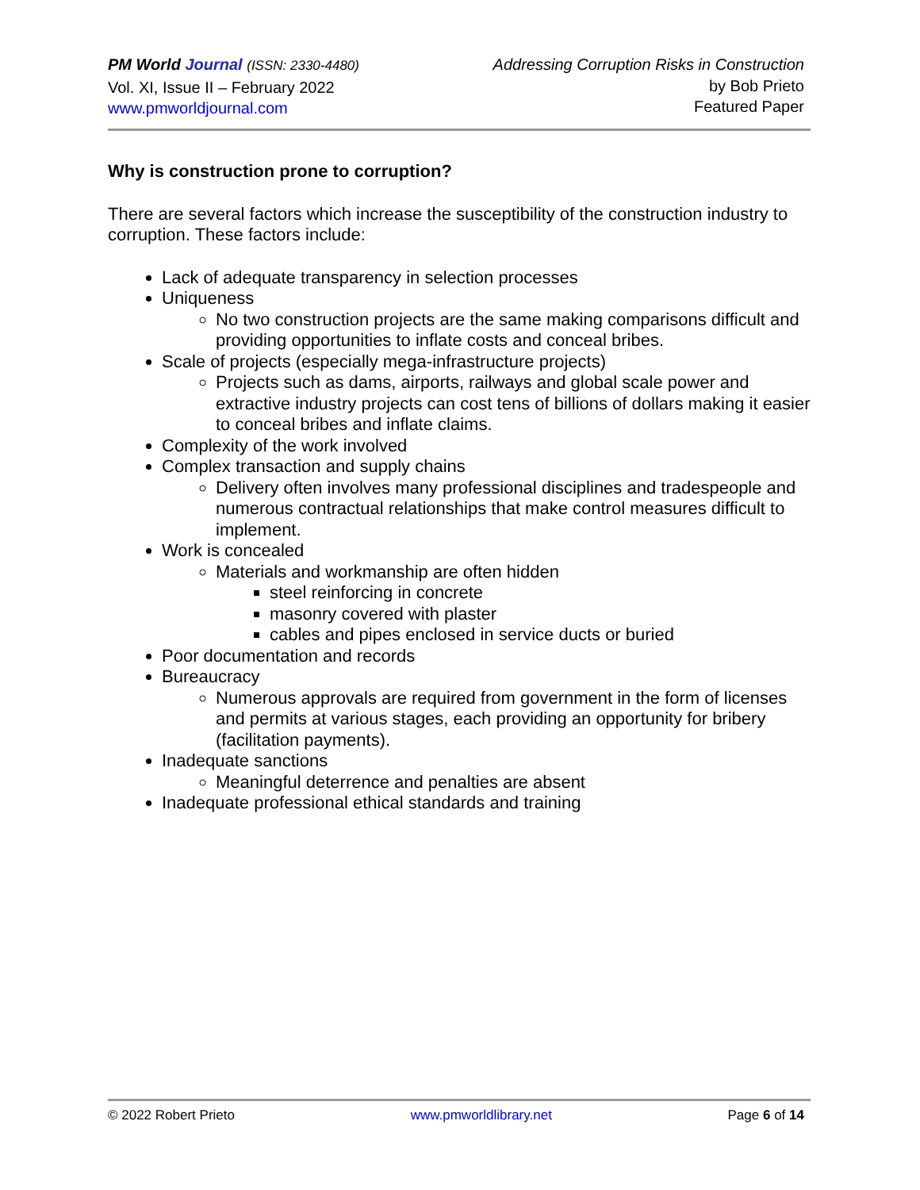PM World Journal (ISSN: 2330-4480)
Vol. XI, Issue II – February 2022
www.pmworldjournal.com
Addressing Corruption Risks in Construction
by Bob Prieto
Featured Paper
Why is construction prone to corruption?
There are several factors which increase the susceptibility of the construction industry to corruption. These factors include:
Lack of adequate transparency in selection processes
Uniqueness
No two construction projects are the same making comparisons difficult and providing opportunities to inflate costs and conceal bribes.
Scale of projects (especially mega-infrastructure projects)
Projects such as dams, airports, railways and global scale power and extractive industry projects can cost tens of billions of dollars making it easier to conceal bribes and inflate claims.
Complexity of the work involved
Complex transaction and supply chains
Delivery often involves many professional disciplines and tradespeople and numerous contractual relationships that make control measures difficult to implement.
Work is concealed
Materials and workmanship are often hidden
steel reinforcing in concrete
masonry covered with plaster
cables and pipes enclosed in service ducts or buried
Poor documentation and records
Bureaucracy
Numerous approvals are required from government in the form of licenses and permits at various stages, each providing an opportunity for bribery (facilitation payments).
Inadequate sanctions
Meaningful deterrence and penalties are absent
Inadequate professional ethical standards and training
© 2022 Robert Prieto www.pmworldlibrary.net Page 6 of 14